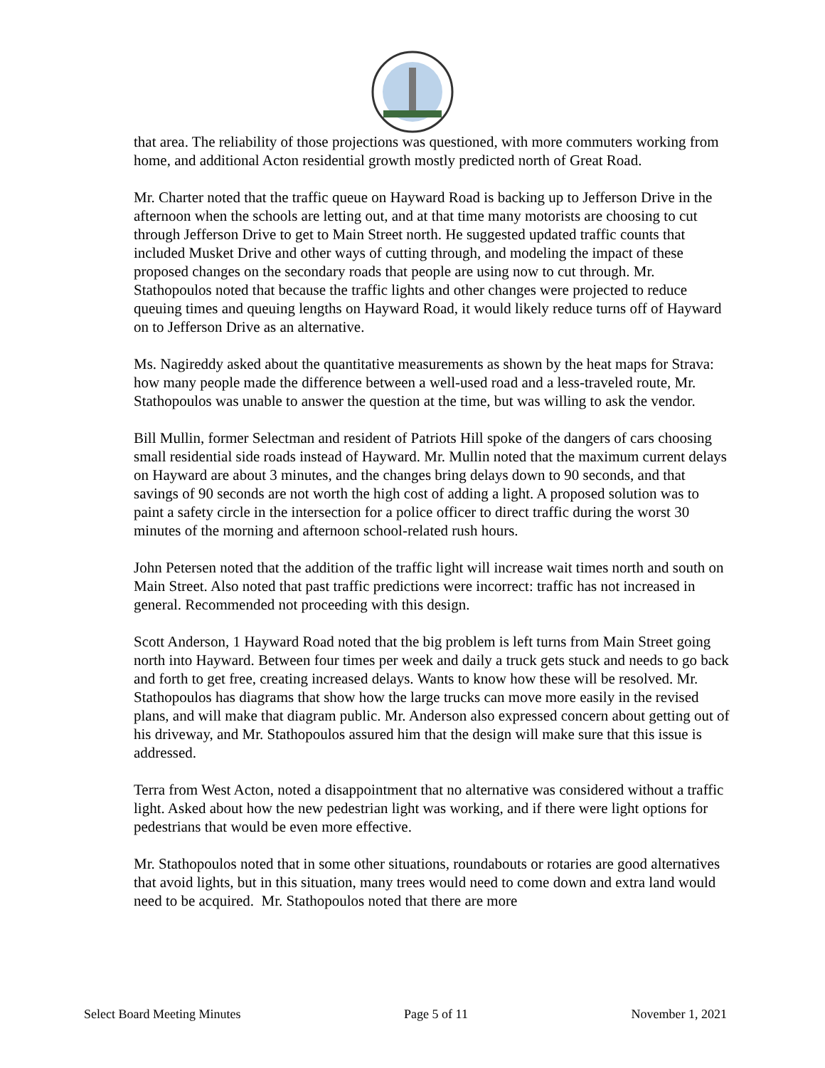that area. The reliability of those projections was questioned, with more commuters working from home, and additional Acton residential growth mostly predicted north of Great Road.
Mr. Charter noted that the traffic queue on Hayward Road is backing up to Jefferson Drive in the afternoon when the schools are letting out, and at that time many motorists are choosing to cut through Jefferson Drive to get to Main Street north. He suggested updated traffic counts that included Musket Drive and other ways of cutting through, and modeling the impact of these proposed changes on the secondary roads that people are using now to cut through. Mr. Stathopoulos noted that because the traffic lights and other changes were projected to reduce queuing times and queuing lengths on Hayward Road, it would likely reduce turns off of Hayward on to Jefferson Drive as an alternative.
Ms. Nagireddy asked about the quantitative measurements as shown by the heat maps for Strava: how many people made the difference between a well-used road and a less-traveled route, Mr. Stathopoulos was unable to answer the question at the time, but was willing to ask the vendor.
Bill Mullin, former Selectman and resident of Patriots Hill spoke of the dangers of cars choosing small residential side roads instead of Hayward. Mr. Mullin noted that the maximum current delays on Hayward are about 3 minutes, and the changes bring delays down to 90 seconds, and that savings of 90 seconds are not worth the high cost of adding a light. A proposed solution was to paint a safety circle in the intersection for a police officer to direct traffic during the worst 30 minutes of the morning and afternoon school-related rush hours.
John Petersen noted that the addition of the traffic light will increase wait times north and south on Main Street. Also noted that past traffic predictions were incorrect: traffic has not increased in general. Recommended not proceeding with this design.
Scott Anderson, 1 Hayward Road noted that the big problem is left turns from Main Street going north into Hayward. Between four times per week and daily a truck gets stuck and needs to go back and forth to get free, creating increased delays. Wants to know how these will be resolved. Mr. Stathopoulos has diagrams that show how the large trucks can move more easily in the revised plans, and will make that diagram public. Mr. Anderson also expressed concern about getting out of his driveway, and Mr. Stathopoulos assured him that the design will make sure that this issue is addressed.
Terra from West Acton, noted a disappointment that no alternative was considered without a traffic light. Asked about how the new pedestrian light was working, and if there were light options for pedestrians that would be even more effective.
Mr. Stathopoulos noted that in some other situations, roundabouts or rotaries are good alternatives that avoid lights, but in this situation, many trees would need to come down and extra land would need to be acquired. Mr. Stathopoulos noted that there are more
Select Board Meeting Minutes Page 5 of 11 November 1, 2021